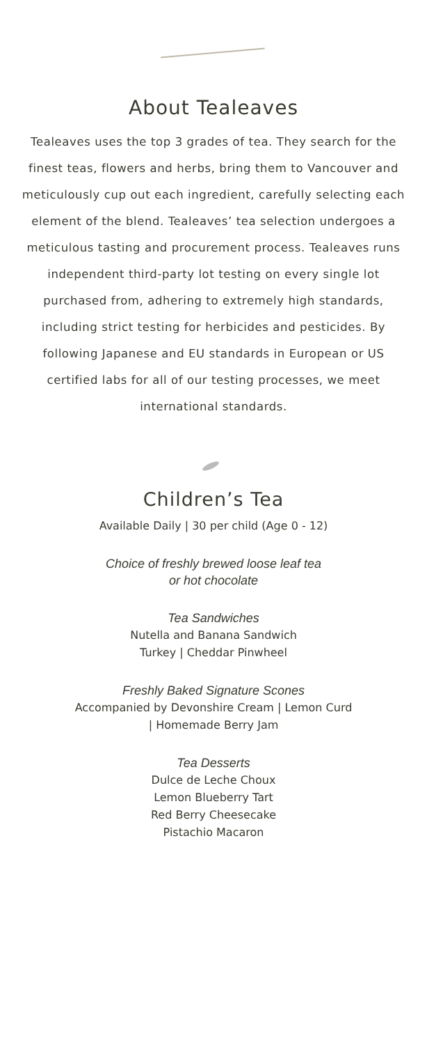About Tealeaves
Tealeaves uses the top 3 grades of tea. They search for the finest teas, flowers and herbs, bring them to Vancouver and meticulously cup out each ingredient, carefully selecting each element of the blend. Tealeaves’ tea selection undergoes a meticulous tasting and procurement process. Tealeaves runs independent third-party lot testing on every single lot purchased from, adhering to extremely high standards, including strict testing for herbicides and pesticides. By following Japanese and EU standards in European or US certified labs for all of our testing processes, we meet international standards.
Children’s Tea
Available Daily | 30 per child (Age 0 - 12)
Choice of freshly brewed loose leaf tea
or hot chocolate
Tea Sandwiches
Nutella and Banana Sandwich
Turkey | Cheddar Pinwheel
Freshly Baked Signature Scones
Accompanied by Devonshire Cream | Lemon Curd
| Homemade Berry Jam
Tea Desserts
Dulce de Leche Choux
Lemon Blueberry Tart
Red Berry Cheesecake
Pistachio Macaron